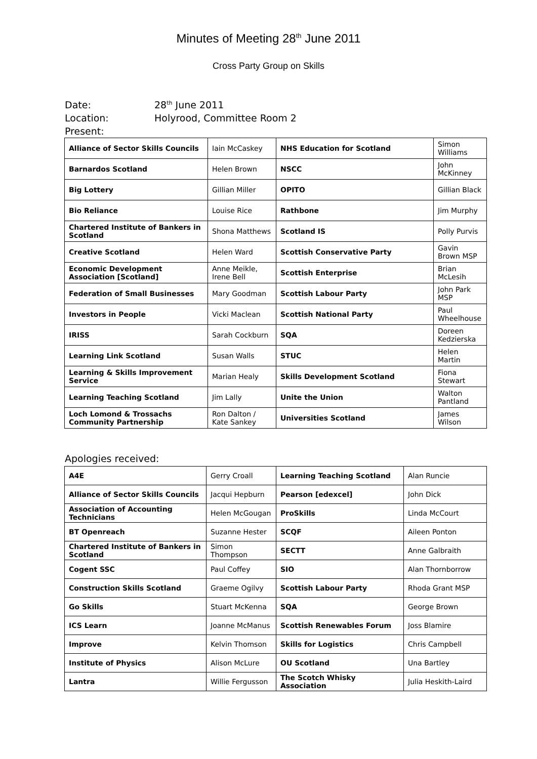Minutes of Meeting 28<sup>th</sup> June 2011
Cross Party Group on Skills
Date: 28<sup>th</sup> June 2011
Location: Holyrood, Committee Room 2
Present:
| Alliance of Sector Skills Councils | Iain McCaskey | NHS Education for Scotland | Simon Williams |
| Barnardos Scotland | Helen Brown | NSCC | John McKinney |
| Big Lottery | Gillian Miller | OPITO | Gillian Black |
| Bio Reliance | Louise Rice | Rathbone | Jim Murphy |
| Chartered Institute of Bankers in Scotland | Shona Matthews | Scotland IS | Polly Purvis |
| Creative Scotland | Helen Ward | Scottish Conservative Party | Gavin Brown MSP |
| Economic Development Association [Scotland] | Anne Meikle, Irene Bell | Scottish Enterprise | Brian McLesih |
| Federation of Small Businesses | Mary Goodman | Scottish Labour Party | John Park MSP |
| Investors in People | Vicki Maclean | Scottish National Party | Paul Wheelhouse |
| IRISS | Sarah Cockburn | SQA | Doreen Kedzierska |
| Learning Link Scotland | Susan Walls | STUC | Helen Martin |
| Learning & Skills Improvement Service | Marian Healy | Skills Development Scotland | Fiona Stewart |
| Learning Teaching Scotland | Jim Lally | Unite the Union | Walton Pantland |
| Loch Lomond & Trossachs Community Partnership | Ron Dalton / Kate Sankey | Universities Scotland | James Wilson |
Apologies received:
| A4E | Gerry Croall | Learning Teaching Scotland | Alan Runcie |
| Alliance of Sector Skills Councils | Jacqui Hepburn | Pearson [edexcel] | John Dick |
| Association of Accounting Technicians | Helen McGougan | ProSkills | Linda McCourt |
| BT Openreach | Suzanne Hester | SCQF | Aileen Ponton |
| Chartered Institute of Bankers in Scotland | Simon Thompson | SECTT | Anne Galbraith |
| Cogent SSC | Paul Coffey | SIO | Alan Thornborrow |
| Construction Skills Scotland | Graeme Ogilvy | Scottish Labour Party | Rhoda Grant MSP |
| Go Skills | Stuart McKenna | SQA | George Brown |
| ICS Learn | Joanne McManus | Scottish Renewables Forum | Joss Blamire |
| Improve | Kelvin Thomson | Skills for Logistics | Chris Campbell |
| Institute of Physics | Alison McLure | OU Scotland | Una Bartley |
| Lantra | Willie Fergusson | The Scotch Whisky Association | Julia Heskith-Laird |